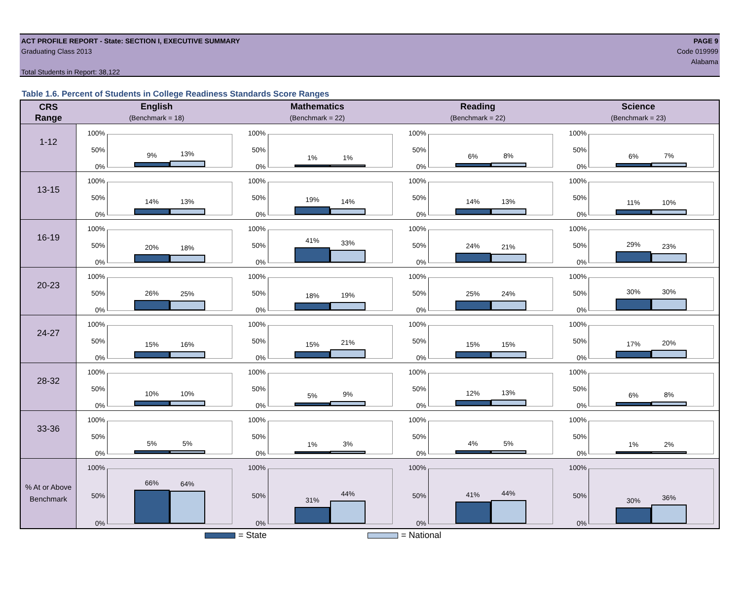ACT PROFILE REPORT - State: SECTION I, EXECUTIVE SUMMARY
Graduating Class 2013
Total Students in Report: 38,122
PAGE 9
Code 019999
Alabama
Table 1.6. Percent of Students in College Readiness Standards Score Ranges
| CRS Range | English (Benchmark = 18) | Mathematics (Benchmark = 22) | Reading (Benchmark = 22) | Science (Benchmark = 23) |
| --- | --- | --- | --- | --- |
| 1-12 | 100% 50% 0% 9% 13% | 100% 50% 0% 1% 1% | 100% 50% 0% 6% 8% | 100% 50% 0% 6% 7% |
| 13-15 | 100% 50% 0% 14% 13% | 100% 50% 0% 19% 14% | 100% 50% 0% 14% 13% | 100% 50% 0% 11% 10% |
| 16-19 | 100% 50% 0% 20% 18% | 100% 50% 0% 41% 33% | 100% 50% 0% 24% 21% | 100% 50% 0% 29% 23% |
| 20-23 | 100% 50% 0% 26% 25% | 100% 50% 0% 18% 19% | 100% 50% 0% 25% 24% | 100% 50% 0% 30% 30% |
| 24-27 | 100% 50% 0% 15% 16% | 100% 50% 0% 15% 21% | 100% 50% 0% 15% 15% | 100% 50% 0% 17% 20% |
| 28-32 | 100% 50% 0% 10% 10% | 100% 50% 0% 5% 9% | 100% 50% 0% 12% 13% | 100% 50% 0% 6% 8% |
| 33-36 | 100% 50% 0% 5% 5% | 100% 50% 0% 1% 3% | 100% 50% 0% 4% 5% | 100% 50% 0% 1% 2% |
| % At or Above Benchmark | 100% 50% 0% 66% 64% | 100% 50% 0% 31% 44% | 100% 50% 0% 41% 44% | 100% 50% 0% 30% 36% |
= State = National